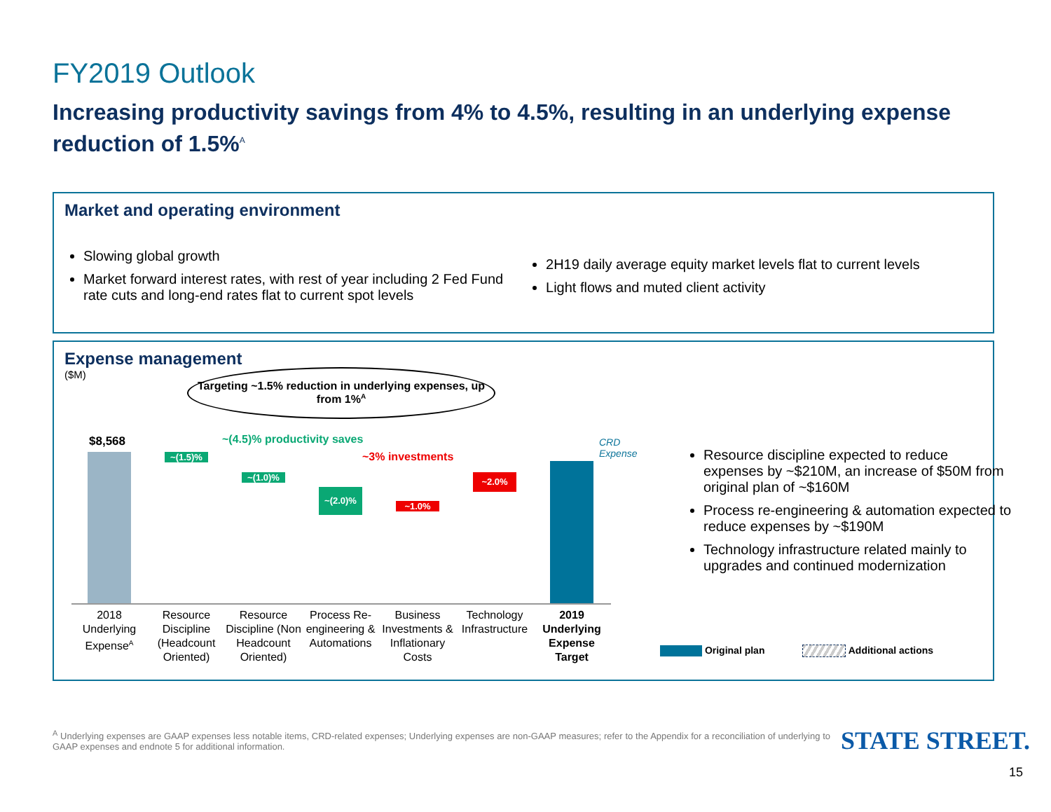FY2019 Outlook
Increasing productivity savings from 4% to 4.5%, resulting in an underlying expense reduction of 1.5%<sup>A</sup>
Market and operating environment
Slowing global growth
Market forward interest rates, with rest of year including 2 Fed Fund rate cuts and long-end rates flat to current spot levels
2H19 daily average equity market levels flat to current levels
Light flows and muted client activity
Expense management
($M)
Targeting ~1.5% reduction in underlying expenses, up from 1%<sup>A</sup>
~(4.5)% productivity saves
~3% investments
$8,568
CRD
Expense
~(1.5)%
~(1.0)%
~(2.0)%
~1.0%
~2.0%
2018 Underlying Expense<sup>A</sup>
Resource Discipline (Headcount Oriented)
Resource Discipline (Non Headcount Oriented)
Process Re-engineering & Automations
Business Investments & Inflationary Costs
Technology Infrastructure
2019 Underlying Expense Target
Resource discipline expected to reduce expenses by ~$210M, an increase of $50M from original plan of ~$160M
Process re-engineering & automation expected to reduce expenses by ~$190M
Technology infrastructure related mainly to upgrades and continued modernization
Original plan Additional actions
<sup>A</sup> Underlying expenses are GAAP expenses less notable items, CRD-related expenses; Underlying expenses are non-GAAP measures; refer to the Appendix for a reconciliation of underlying to GAAP expenses and endnote 5 for additional information.
STATE STREET.
15